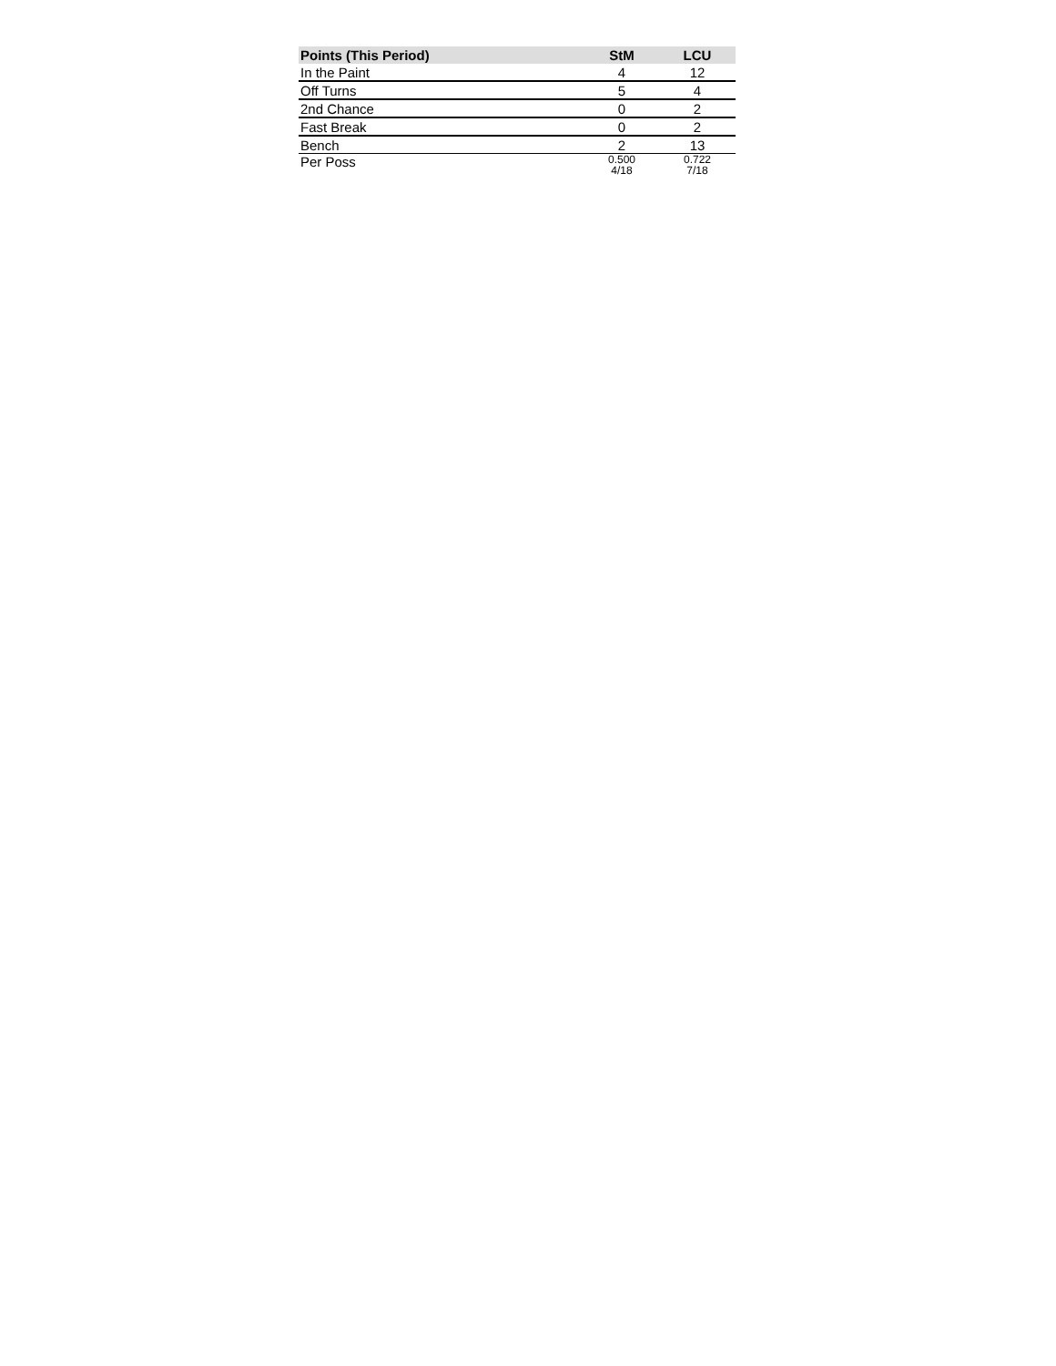| Points (This Period) | StM | LCU |
| --- | --- | --- |
| In the Paint | 4 | 12 |
| Off Turns | 5 | 4 |
| 2nd Chance | 0 | 2 |
| Fast Break | 0 | 2 |
| Bench | 2 | 13 |
| Per Poss | 0.500 4/18 | 0.722 7/18 |